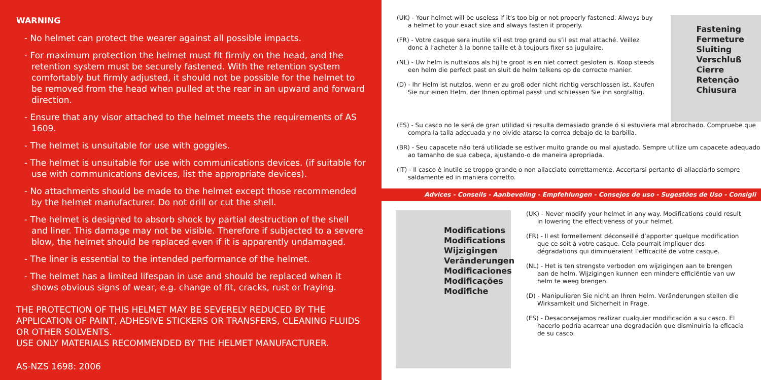WARNING
- No helmet can protect the wearer against all possible impacts.
- For maximum protection the helmet must fit firmly on the head, and the retention system must be securely fastened. With the retention system comfortably but firmly adjusted, it should not be possible for the helmet to be removed from the head when pulled at the rear in an upward and forward direction.
- Ensure that any visor attached to the helmet meets the requirements of AS 1609.
- The helmet is unsuitable for use with goggles.
- The helmet is unsuitable for use with communications devices. (if suitable for use with communications devices, list the appropriate devices).
- No attachments should be made to the helmet except those recommended by the helmet manufacturer. Do not drill or cut the shell.
- The helmet is designed to absorb shock by partial destruction of the shell and liner. This damage may not be visible. Therefore if subjected to a severe blow, the helmet should be replaced even if it is apparently undamaged.
- The liner is essential to the intended performance of the helmet.
- The helmet has a limited lifespan in use and should be replaced when it shows obvious signs of wear, e.g. change of fit, cracks, rust or fraying.
THE PROTECTION OF THIS HELMET MAY BE SEVERELY REDUCED BY THE APPLICATION OF PAINT, ADHESIVE STICKERS OR TRANSFERS, CLEANING FLUIDS OR OTHER SOLVENTS.
USE ONLY MATERIALS RECOMMENDED BY THE HELMET MANUFACTURER.
AS-NZS 1698: 2006
(UK) - Your helmet will be useless if it’s too big or not properly fastened. Always buy a helmet to your exact size and always fasten it properly.
(FR) - Votre casque sera inutile s’il est trop grand ou s’il est mal attaché. Veillez donc à l’acheter à la bonne taille et à toujours fixer sa jugulaire.
(NL) - Uw helm is nutteloos als hij te groot is en niet correct gesloten is. Koop steeds een helm die perfect past en sluit de helm telkens op de correcte manier.
(D) - Ihr Helm ist nutzlos, wenn er zu groß oder nicht richtig verschlossen ist. Kaufen Sie nur einen Helm, der Ihnen optimal passt und schliessen Sie ihn sorgfaltig.
Fastening
Fermeture
Sluiting
Verschluß
Cierre
Retenção
Chiusura
(ES) - Su casco no le será de gran utilidad si resulta demasiado grande ó si estuviera mal abrochado. Compruebe que compra la talla adecuada y no olvide atarse la correa debajo de la barbilla.
(BR) - Seu capacete não terá utilidade se estiver muito grande ou mal ajustado. Sempre utilize um capacete adequado ao tamanho de sua cabeça, ajustando-o de maneira apropriada.
(IT) - Il casco è inutile se troppo grande o non allacciato correttamente. Accertarsi pertanto di allacciarlo sempre saldamente ed in maniera corretto.
Advices - Conseils - Aanbeveling - Empfehlungen - Consejos de uso - Sugestões de Uso - Consigli
Modifications
Modifications
Wijzigingen
Veränderungen
Modificaciones
Modificações
Modifiche
(UK) - Never modify your helmet in any way. Modifications could result in lowering the effectiveness of your helmet.
(FR) - Il est formellement déconseillé d’apporter quelque modification que ce soit à votre casque. Cela pourrait impliquer des dégradations qui diminueraient l’efficacité de votre casque.
(NL) - Het is ten strengste verboden om wijzigingen aan te brengen aan de helm. Wijzigingen kunnen een mindere efficiëntie van uw helm te weeg brengen.
(D) - Manipulieren Sie nicht an Ihren Helm. Veränderungen stellen die Wirksamkeit und Sicherheit in Frage.
(ES) - Desaconsejamos realizar cualquier modificación a su casco. El hacerlo podría acarrear una degradación que disminuiría la eficacia de su casco.